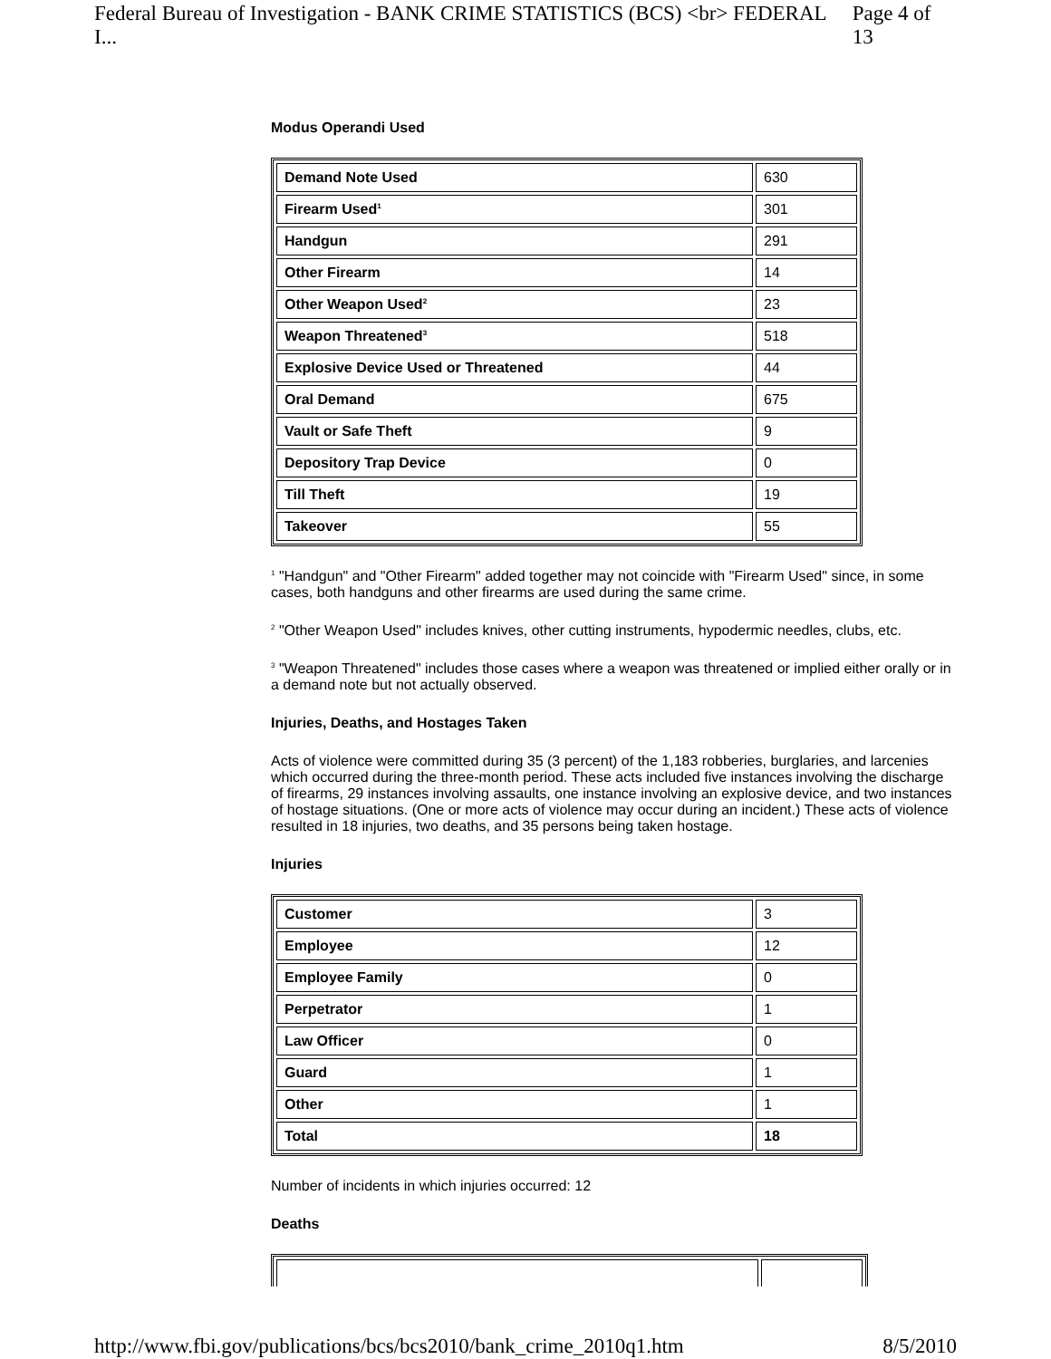Federal Bureau of Investigation - BANK CRIME STATISTICS (BCS) <br> FEDERAL I... Page 4 of 13
Modus Operandi Used
| Demand Note Used | 630 |
| Firearm Used<sup>1</sup> | 301 |
| Handgun | 291 |
| Other Firearm | 14 |
| Other Weapon Used<sup>2</sup> | 23 |
| Weapon Threatened<sup>3</sup> | 518 |
| Explosive Device Used or Threatened | 44 |
| Oral Demand | 675 |
| Vault or Safe Theft | 9 |
| Depository Trap Device | 0 |
| Till Theft | 19 |
| Takeover | 55 |
<sup>1</sup> "Handgun" and "Other Firearm" added together may not coincide with "Firearm Used" since, in some cases, both handguns and other firearms are used during the same crime.
<sup>2</sup> "Other Weapon Used" includes knives, other cutting instruments, hypodermic needles, clubs, etc.
<sup>3</sup> "Weapon Threatened" includes those cases where a weapon was threatened or implied either orally or in a demand note but not actually observed.
Injuries, Deaths, and Hostages Taken
Acts of violence were committed during 35 (3 percent) of the 1,183 robberies, burglaries, and larcenies which occurred during the three-month period. These acts included five instances involving the discharge of firearms, 29 instances involving assaults, one instance involving an explosive device, and two instances of hostage situations. (One or more acts of violence may occur during an incident.) These acts of violence resulted in 18 injuries, two deaths, and 35 persons being taken hostage.
Injuries
| Customer | 3 |
| Employee | 12 |
| Employee Family | 0 |
| Perpetrator | 1 |
| Law Officer | 0 |
| Guard | 1 |
| Other | 1 |
| Total | 18 |
Number of incidents in which injuries occurred: 12
Deaths
http://www.fbi.gov/publications/bcs/bcs2010/bank_crime_2010q1.htm 8/5/2010